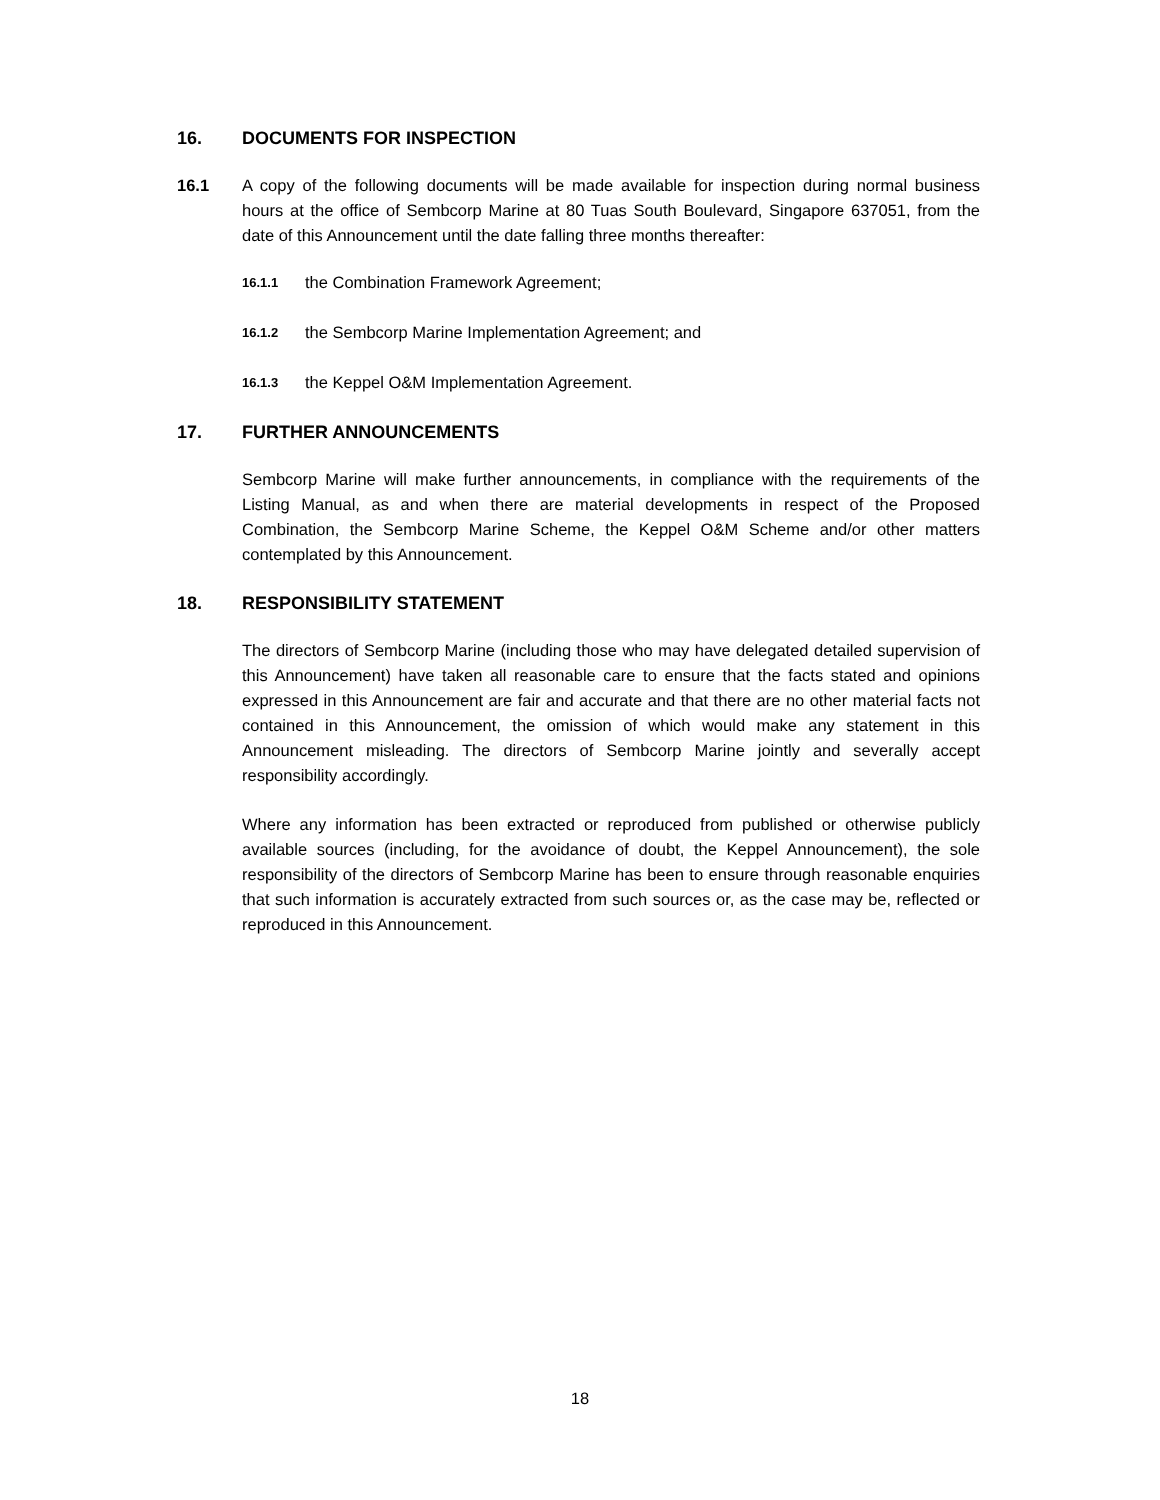16. DOCUMENTS FOR INSPECTION
16.1 A copy of the following documents will be made available for inspection during normal business hours at the office of Sembcorp Marine at 80 Tuas South Boulevard, Singapore 637051, from the date of this Announcement until the date falling three months thereafter:
16.1.1
the Combination Framework Agreement;
16.1.2
the Sembcorp Marine Implementation Agreement; and
16.1.3
the Keppel O&M Implementation Agreement.
17. FURTHER ANNOUNCEMENTS
Sembcorp Marine will make further announcements, in compliance with the requirements of the Listing Manual, as and when there are material developments in respect of the Proposed Combination, the Sembcorp Marine Scheme, the Keppel O&M Scheme and/or other matters contemplated by this Announcement.
18. RESPONSIBILITY STATEMENT
The directors of Sembcorp Marine (including those who may have delegated detailed supervision of this Announcement) have taken all reasonable care to ensure that the facts stated and opinions expressed in this Announcement are fair and accurate and that there are no other material facts not contained in this Announcement, the omission of which would make any statement in this Announcement misleading. The directors of Sembcorp Marine jointly and severally accept responsibility accordingly.
Where any information has been extracted or reproduced from published or otherwise publicly available sources (including, for the avoidance of doubt, the Keppel Announcement), the sole responsibility of the directors of Sembcorp Marine has been to ensure through reasonable enquiries that such information is accurately extracted from such sources or, as the case may be, reflected or reproduced in this Announcement.
18